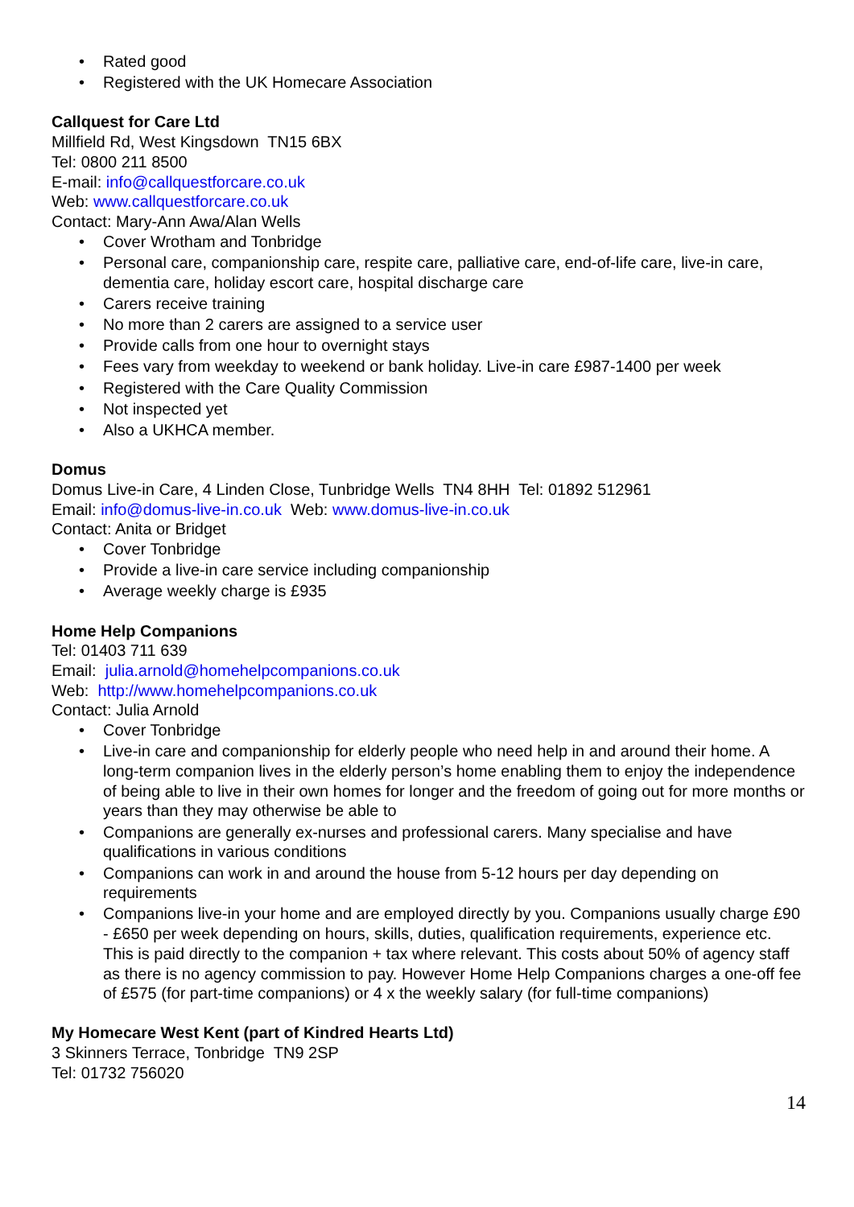• Rated good
• Registered with the UK Homecare Association
Callquest for Care Ltd
Millfield Rd, West Kingsdown TN15 6BX
Tel: 0800 211 8500
E-mail: info@callquestforcare.co.uk
Web: www.callquestforcare.co.uk
Contact: Mary-Ann Awa/Alan Wells
• Cover Wrotham and Tonbridge
• Personal care, companionship care, respite care, palliative care, end-of-life care, live-in care, dementia care, holiday escort care, hospital discharge care
• Carers receive training
• No more than 2 carers are assigned to a service user
• Provide calls from one hour to overnight stays
• Fees vary from weekday to weekend or bank holiday. Live-in care £987-1400 per week
• Registered with the Care Quality Commission
• Not inspected yet
• Also a UKHCA member.
Domus
Domus Live-in Care, 4 Linden Close, Tunbridge Wells TN4 8HH Tel: 01892 512961
Email: info@domus-live-in.co.uk Web: www.domus-live-in.co.uk
Contact: Anita or Bridget
• Cover Tonbridge
• Provide a live-in care service including companionship
• Average weekly charge is £935
Home Help Companions
Tel: 01403 711 639
Email: julia.arnold@homehelpcompanions.co.uk
Web: http://www.homehelpcompanions.co.uk
Contact: Julia Arnold
• Cover Tonbridge
• Live-in care and companionship for elderly people who need help in and around their home. A long-term companion lives in the elderly person’s home enabling them to enjoy the independence of being able to live in their own homes for longer and the freedom of going out for more months or years than they may otherwise be able to
• Companions are generally ex-nurses and professional carers. Many specialise and have qualifications in various conditions
• Companions can work in and around the house from 5-12 hours per day depending on requirements
• Companions live-in your home and are employed directly by you. Companions usually charge £90 - £650 per week depending on hours, skills, duties, qualification requirements, experience etc. This is paid directly to the companion + tax where relevant. This costs about 50% of agency staff as there is no agency commission to pay. However Home Help Companions charges a one-off fee of £575 (for part-time companions) or 4 x the weekly salary (for full-time companions)
My Homecare West Kent (part of Kindred Hearts Ltd)
3 Skinners Terrace, Tonbridge TN9 2SP
Tel: 01732 756020
14